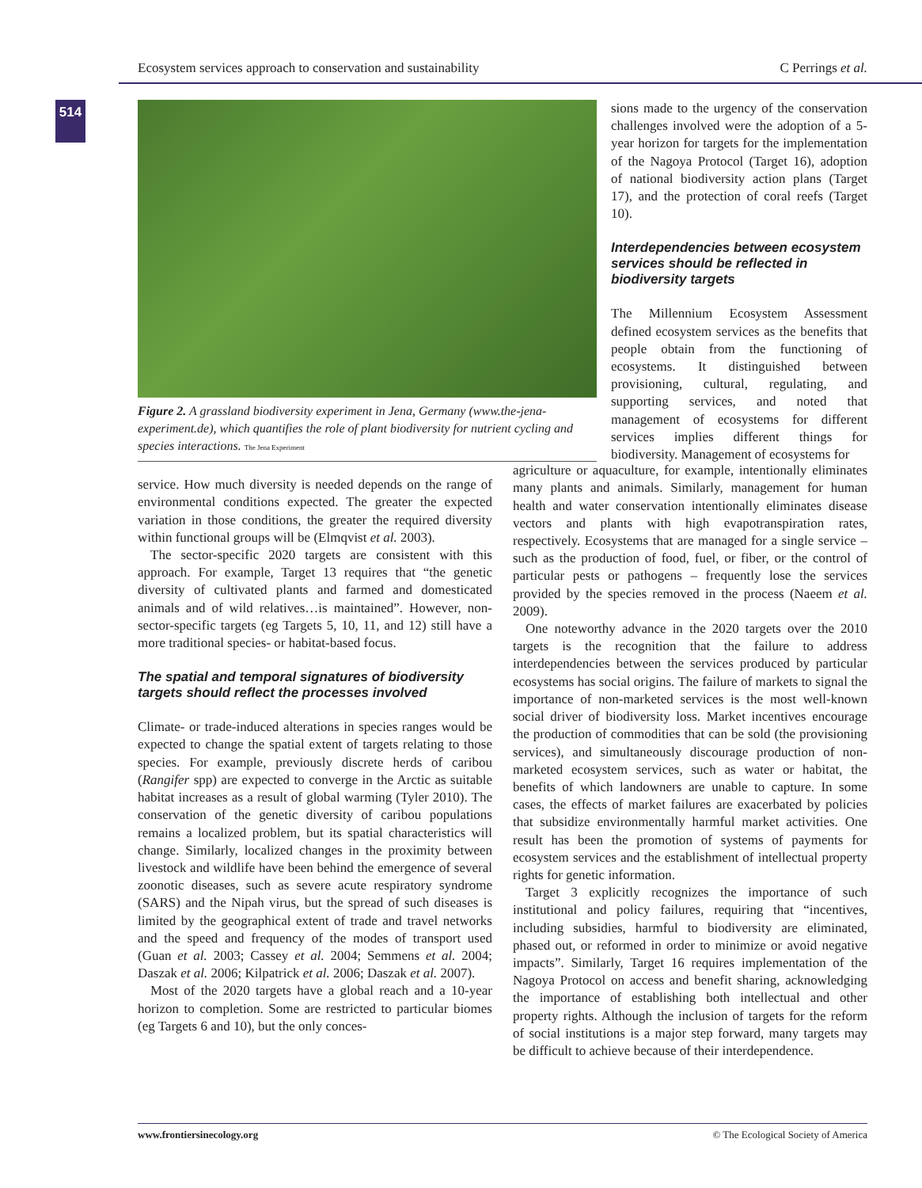Ecosystem services approach to conservation and sustainability C Perrings et al.
514
Figure 2. A grassland biodiversity experiment in Jena, Germany (www.the-jena-experiment.de), which quantifies the role of plant biodiversity for nutrient cycling and species interactions. The Jena Experiment
sions made to the urgency of the conservation challenges involved were the adoption of a 5-year horizon for targets for the implementation of the Nagoya Protocol (Target 16), adoption of national biodiversity action plans (Target 17), and the protection of coral reefs (Target 10).
Interdependencies between ecosystem services should be reflected in biodiversity targets
The Millennium Ecosystem Assessment defined ecosystem services as the benefits that people obtain from the functioning of ecosystems. It distinguished between provisioning, cultural, regulating, and supporting services, and noted that management of ecosystems for different services implies different things for biodiversity. Management of ecosystems for
service. How much diversity is needed depends on the range of environmental conditions expected. The greater the expected variation in those conditions, the greater the required diversity within functional groups will be (Elmqvist et al. 2003).
The sector-specific 2020 targets are consistent with this approach. For example, Target 13 requires that “the genetic diversity of cultivated plants and farmed and domesticated animals and of wild relatives…is maintained”. However, non-sector-specific targets (eg Targets 5, 10, 11, and 12) still have a more traditional species- or habitat-based focus.
The spatial and temporal signatures of biodiversity targets should reflect the processes involved
Climate- or trade-induced alterations in species ranges would be expected to change the spatial extent of targets relating to those species. For example, previously discrete herds of caribou (Rangifer spp) are expected to converge in the Arctic as suitable habitat increases as a result of global warming (Tyler 2010). The conservation of the genetic diversity of caribou populations remains a localized problem, but its spatial characteristics will change. Similarly, localized changes in the proximity between livestock and wildlife have been behind the emergence of several zoonotic diseases, such as severe acute respiratory syndrome (SARS) and the Nipah virus, but the spread of such diseases is limited by the geographical extent of trade and travel networks and the speed and frequency of the modes of transport used (Guan et al. 2003; Cassey et al. 2004; Semmens et al. 2004; Daszak et al. 2006; Kilpatrick et al. 2006; Daszak et al. 2007).
Most of the 2020 targets have a global reach and a 10-year horizon to completion. Some are restricted to particular biomes (eg Targets 6 and 10), but the only conces-
agriculture or aquaculture, for example, intentionally eliminates many plants and animals. Similarly, management for human health and water conservation intentionally eliminates disease vectors and plants with high evapotranspiration rates, respectively. Ecosystems that are managed for a single service – such as the production of food, fuel, or fiber, or the control of particular pests or pathogens – frequently lose the services provided by the species removed in the process (Naeem et al. 2009).
One noteworthy advance in the 2020 targets over the 2010 targets is the recognition that the failure to address interdependencies between the services produced by particular ecosystems has social origins. The failure of markets to signal the importance of non-marketed services is the most well-known social driver of biodiversity loss. Market incentives encourage the production of commodities that can be sold (the provisioning services), and simultaneously discourage production of non-marketed ecosystem services, such as water or habitat, the benefits of which landowners are unable to capture. In some cases, the effects of market failures are exacerbated by policies that subsidize environmentally harmful market activities. One result has been the promotion of systems of payments for ecosystem services and the establishment of intellectual property rights for genetic information.
Target 3 explicitly recognizes the importance of such institutional and policy failures, requiring that “incentives, including subsidies, harmful to biodiversity are eliminated, phased out, or reformed in order to minimize or avoid negative impacts”. Similarly, Target 16 requires implementation of the Nagoya Protocol on access and benefit sharing, acknowledging the importance of establishing both intellectual and other property rights. Although the inclusion of targets for the reform of social institutions is a major step forward, many targets may be difficult to achieve because of their interdependence.
www.frontiersinecology.org © The Ecological Society of America